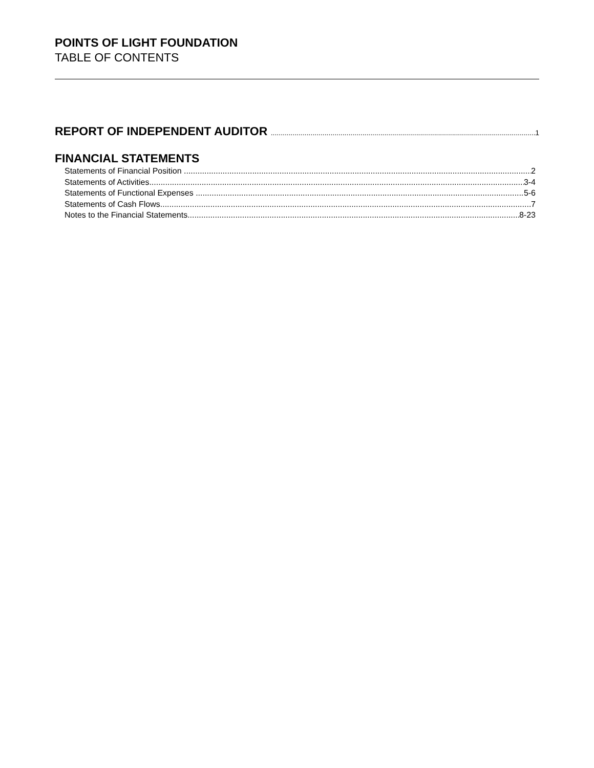POINTS OF LIGHT FOUNDATION
TABLE OF CONTENTS
REPORT OF INDEPENDENT AUDITOR 1
FINANCIAL STATEMENTS
Statements of Financial Position 2
Statements of Activities 3-4
Statements of Functional Expenses 5-6
Statements of Cash Flows 7
Notes to the Financial Statements 8-23